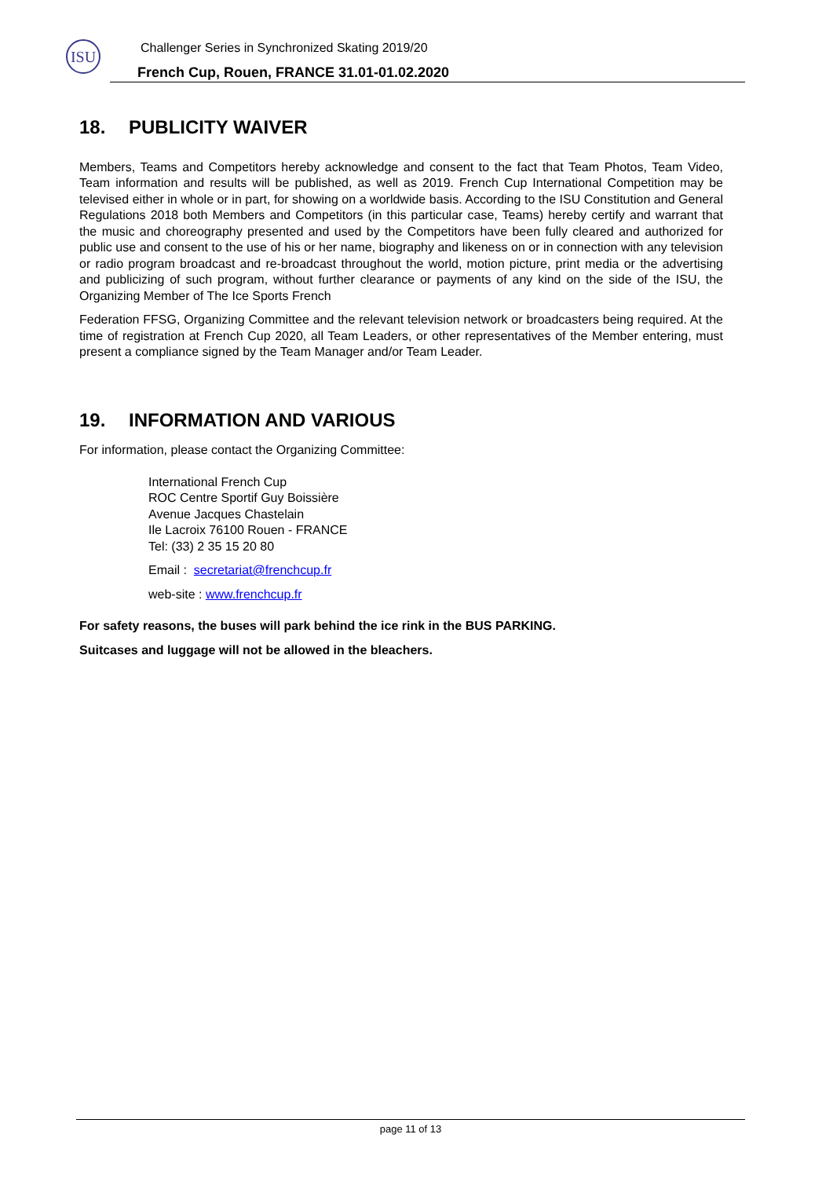ISU
Challenger Series in Synchronized Skating 2019/20
French Cup, Rouen, FRANCE 31.01-01.02.2020
18. PUBLICITY WAIVER
Members, Teams and Competitors hereby acknowledge and consent to the fact that Team Photos, Team Video, Team information and results will be published, as well as 2019. French Cup International Competition may be televised either in whole or in part, for showing on a worldwide basis. According to the ISU Constitution and General Regulations 2018 both Members and Competitors (in this particular case, Teams) hereby certify and warrant that the music and choreography presented and used by the Competitors have been fully cleared and authorized for public use and consent to the use of his or her name, biography and likeness on or in connection with any television or radio program broadcast and re-broadcast throughout the world, motion picture, print media or the advertising and publicizing of such program, without further clearance or payments of any kind on the side of the ISU, the Organizing Member of The Ice Sports French
Federation FFSG, Organizing Committee and the relevant television network or broadcasters being required. At the time of registration at French Cup 2020, all Team Leaders, or other representatives of the Member entering, must present a compliance signed by the Team Manager and/or Team Leader.
19. INFORMATION AND VARIOUS
For information, please contact the Organizing Committee:
International French Cup
ROC Centre Sportif Guy Boissière
Avenue Jacques Chastelain
Ile Lacroix 76100 Rouen - FRANCE
Tel: (33) 2 35 15 20 80
Email : secretariat@frenchcup.fr
web-site : www.frenchcup.fr
For safety reasons, the buses will park behind the ice rink in the BUS PARKING.
Suitcases and luggage will not be allowed in the bleachers.
page 11 of 13